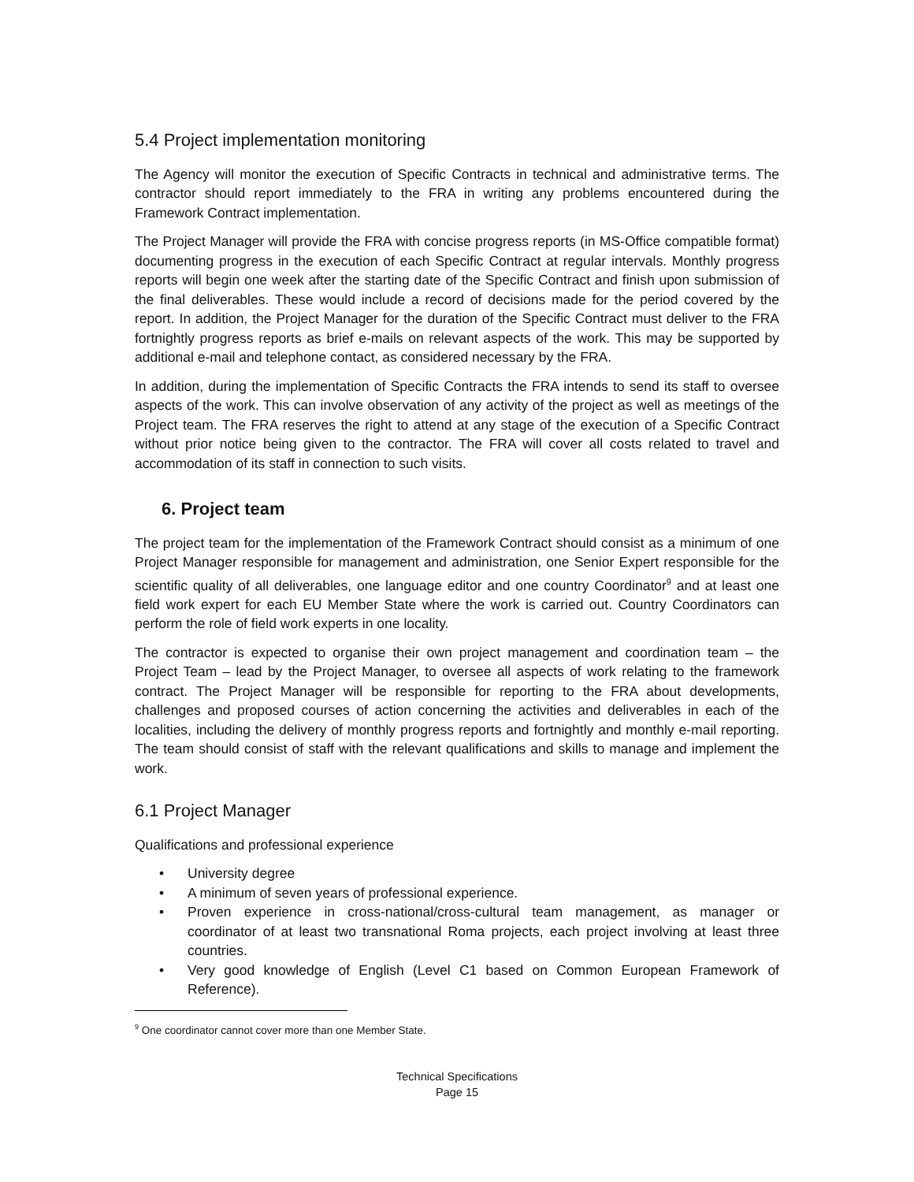5.4 Project implementation monitoring
The Agency will monitor the execution of Specific Contracts in technical and administrative terms. The contractor should report immediately to the FRA in writing any problems encountered during the Framework Contract implementation.
The Project Manager will provide the FRA with concise progress reports (in MS-Office compatible format) documenting progress in the execution of each Specific Contract at regular intervals. Monthly progress reports will begin one week after the starting date of the Specific Contract and finish upon submission of the final deliverables. These would include a record of decisions made for the period covered by the report. In addition, the Project Manager for the duration of the Specific Contract must deliver to the FRA fortnightly progress reports as brief e-mails on relevant aspects of the work. This may be supported by additional e-mail and telephone contact, as considered necessary by the FRA.
In addition, during the implementation of Specific Contracts the FRA intends to send its staff to oversee aspects of the work. This can involve observation of any activity of the project as well as meetings of the Project team. The FRA reserves the right to attend at any stage of the execution of a Specific Contract without prior notice being given to the contractor. The FRA will cover all costs related to travel and accommodation of its staff in connection to such visits.
6. Project team
The project team for the implementation of the Framework Contract should consist as a minimum of one Project Manager responsible for management and administration, one Senior Expert responsible for the scientific quality of all deliverables, one language editor and one country Coordinator<sup>9</sup> and at least one field work expert for each EU Member State where the work is carried out. Country Coordinators can perform the role of field work experts in one locality.
The contractor is expected to organise their own project management and coordination team – the Project Team – lead by the Project Manager, to oversee all aspects of work relating to the framework contract. The Project Manager will be responsible for reporting to the FRA about developments, challenges and proposed courses of action concerning the activities and deliverables in each of the localities, including the delivery of monthly progress reports and fortnightly and monthly e-mail reporting. The team should consist of staff with the relevant qualifications and skills to manage and implement the work.
6.1 Project Manager
Qualifications and professional experience
• University degree
• A minimum of seven years of professional experience.
• Proven experience in cross-national/cross-cultural team management, as manager or coordinator of at least two transnational Roma projects, each project involving at least three countries.
• Very good knowledge of English (Level C1 based on Common European Framework of Reference).
<sup>9</sup> One coordinator cannot cover more than one Member State.
Technical Specifications
Page 15